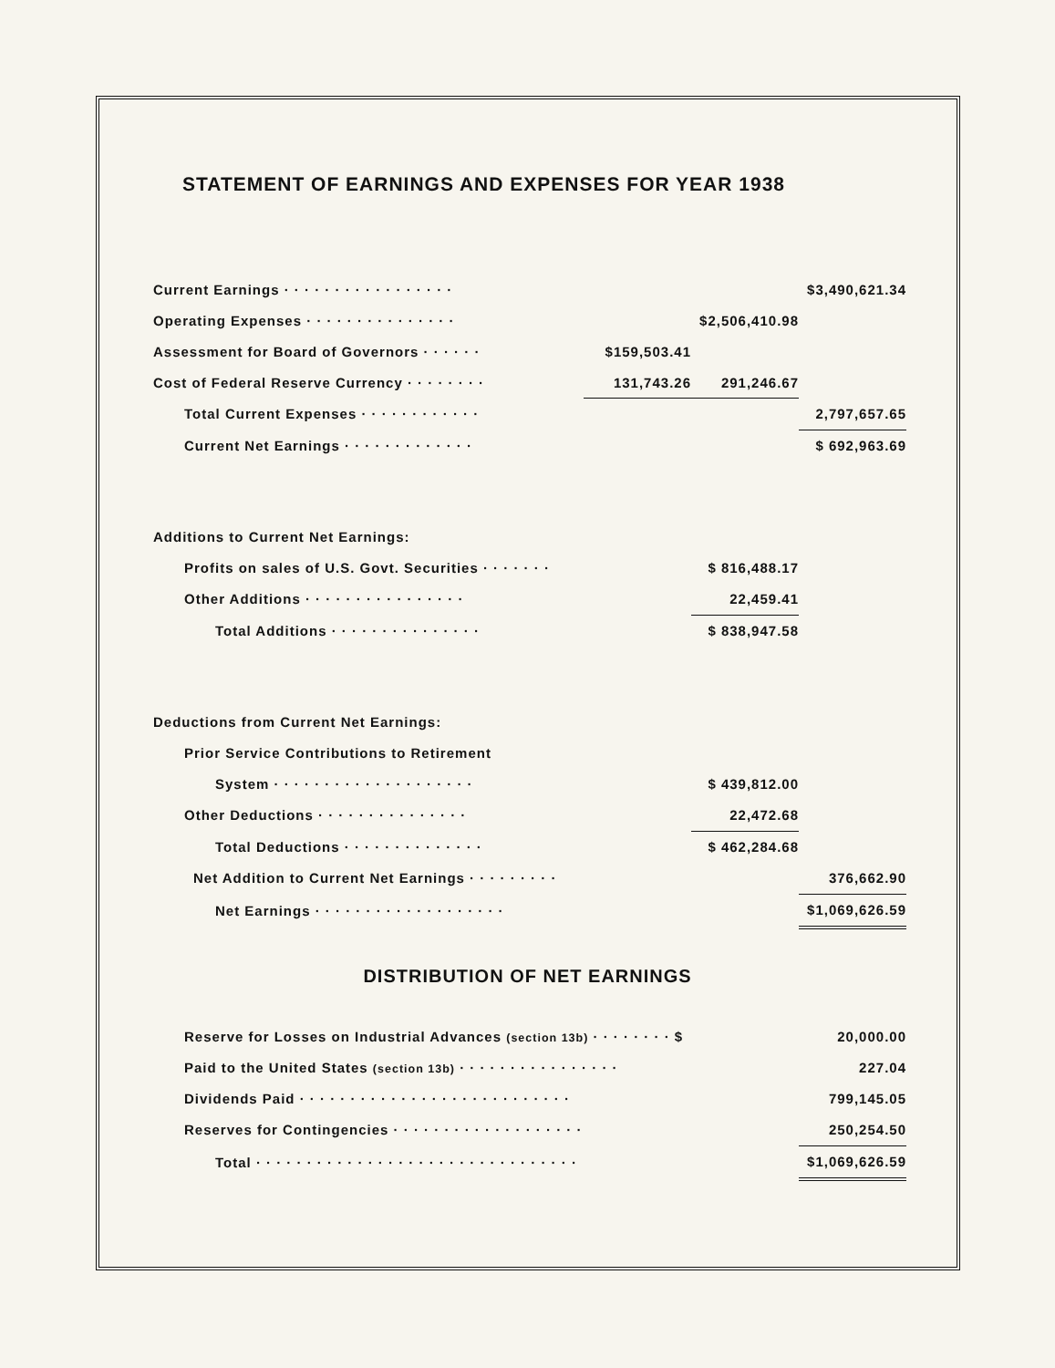STATEMENT OF EARNINGS AND EXPENSES FOR YEAR 1938
| Current Earnings · · · · · · · · · · · · · · · · · | | | $3,490,621.34 |
| Operating Expenses · · · · · · · · · · · · · · · | | $2,506,410.98 | |
| Assessment for Board of Governors · · · · · · | $159,503.41 | | |
| Cost of Federal Reserve Currency · · · · · · · · | 131,743.26 | 291,246.67 | |
| Total Current Expenses · · · · · · · · · · · · | | | 2,797,657.65 |
| Current Net Earnings · · · · · · · · · · · · · | | | $ 692,963.69 |
| Additions to Current Net Earnings: | | | |
| Profits on sales of U.S. Govt. Securities · · · · · · · | | $ 816,488.17 | |
| Other Additions · · · · · · · · · · · · · · · · | | 22,459.41 | |
| Total Additions · · · · · · · · · · · · · · · | | $ 838,947.58 | |
| Deductions from Current Net Earnings: | | | |
| Prior Service Contributions to Retirement | | | |
| System · · · · · · · · · · · · · · · · · · · · | | $ 439,812.00 | |
| Other Deductions · · · · · · · · · · · · · · · | | 22,472.68 | |
| Total Deductions · · · · · · · · · · · · · · | | $ 462,284.68 | |
| Net Addition to Current Net Earnings · · · · · · · · · | | | 376,662.90 |
| Net Earnings · · · · · · · · · · · · · · · · · · · | | | $1,069,626.59 |
DISTRIBUTION OF NET EARNINGS
| Reserve for Losses on Industrial Advances (section 13b) · · · · · · · · $ | 20,000.00 |
| Paid to the United States (section 13b) · · · · · · · · · · · · · · · · | 227.04 |
| Dividends Paid · · · · · · · · · · · · · · · · · · · · · · · · · · · | 799,145.05 |
| Reserves for Contingencies · · · · · · · · · · · · · · · · · · · | 250,254.50 |
| Total · · · · · · · · · · · · · · · · · · · · · · · · · · · · · · · · | $1,069,626.59 |